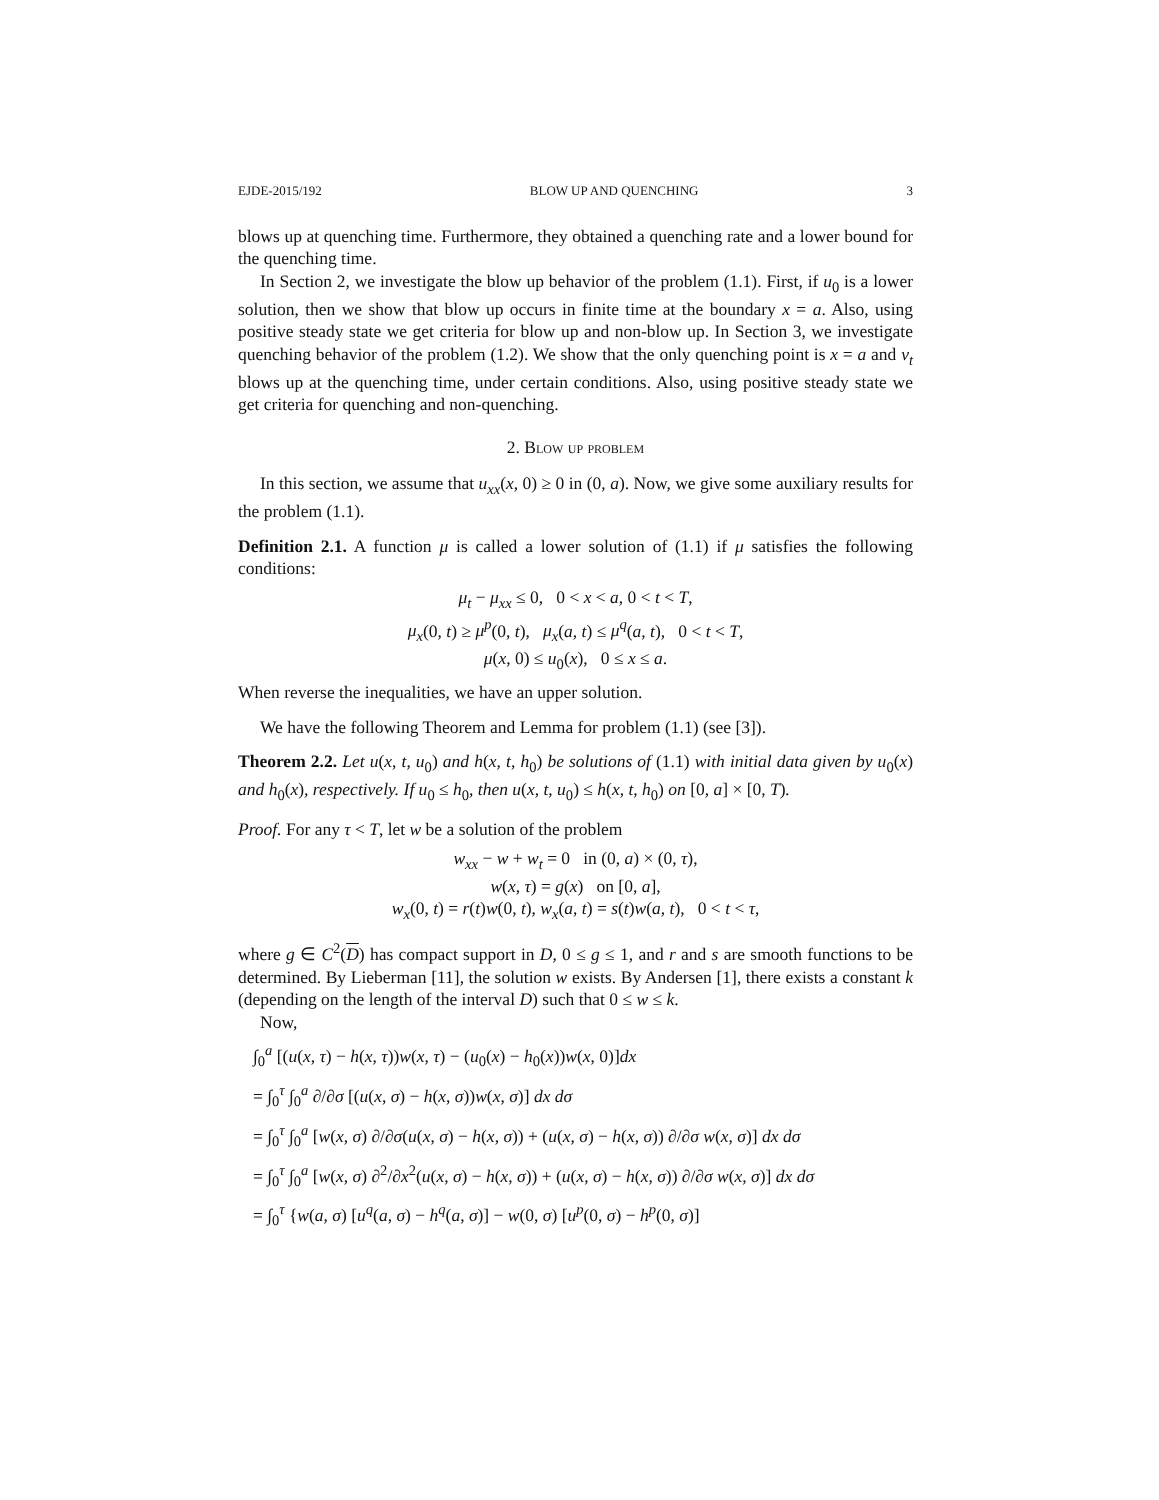EJDE-2015/192 BLOW UP AND QUENCHING 3
blows up at quenching time. Furthermore, they obtained a quenching rate and a lower bound for the quenching time.
In Section 2, we investigate the blow up behavior of the problem (1.1). First, if u<sub>0</sub> is a lower solution, then we show that blow up occurs in finite time at the boundary x = a. Also, using positive steady state we get criteria for blow up and non-blow up. In Section 3, we investigate quenching behavior of the problem (1.2). We show that the only quenching point is x = a and v<sub>t</sub> blows up at the quenching time, under certain conditions. Also, using positive steady state we get criteria for quenching and non-quenching.
2. Blow up problem
In this section, we assume that u<sub>xx</sub>(x, 0) ≥ 0 in (0, a). Now, we give some auxiliary results for the problem (1.1).
Definition 2.1. A function μ is called a lower solution of (1.1) if μ satisfies the following conditions:
μ<sub>t</sub> − μ<sub>xx</sub> ≤ 0, 0 < x < a, 0 < t < T,
μ<sub>x</sub>(0, t) ≥ μ<sup>p</sup>(0, t), μ<sub>x</sub>(a, t) ≤ μ<sup>q</sup>(a, t), 0 < t < T,
μ(x, 0) ≤ u<sub>0</sub>(x), 0 ≤ x ≤ a.
When reverse the inequalities, we have an upper solution.
We have the following Theorem and Lemma for problem (1.1) (see [3]).
Theorem 2.2. Let u(x, t, u<sub>0</sub>) and h(x, t, h<sub>0</sub>) be solutions of (1.1) with initial data given by u<sub>0</sub>(x) and h<sub>0</sub>(x), respectively. If u<sub>0</sub> ≤ h<sub>0</sub>, then u(x, t, u<sub>0</sub>) ≤ h(x, t, h<sub>0</sub>) on [0, a] × [0, T).
Proof. For any τ < T, let w be a solution of the problem
w<sub>xx</sub> − w + w<sub>t</sub> = 0 in (0, a) × (0, τ),
w(x, τ) = g(x) on [0, a],
w<sub>x</sub>(0, t) = r(t)w(0, t), w<sub>x</sub>(a, t) = s(t)w(a, t), 0 < t < τ,
where g ∈ C<sup>2</sup>(D) has compact support in D, 0 ≤ g ≤ 1, and r and s are smooth functions to be determined. By Lieberman [11], the solution w exists. By Andersen [1], there exists a constant k (depending on the length of the interval D) such that 0 ≤ w ≤ k.
Now,
∫<sub>0</sub><sup>a</sup> [(u(x, τ) − h(x, τ))w(x, τ) − (u<sub>0</sub>(x) − h<sub>0</sub>(x))w(x, 0)]dx
= ∫<sub>0</sub><sup>τ</sup> ∫<sub>0</sub><sup>a</sup> ∂/∂σ [(u(x, σ) − h(x, σ))w(x, σ)] dx dσ
= ∫<sub>0</sub><sup>τ</sup> ∫<sub>0</sub><sup>a</sup> [w(x, σ) ∂/∂σ(u(x, σ) − h(x, σ)) + (u(x, σ) − h(x, σ)) ∂/∂σ w(x, σ)] dx dσ
= ∫<sub>0</sub><sup>τ</sup> ∫<sub>0</sub><sup>a</sup> [w(x, σ) ∂<sup>2</sup>/∂x<sup>2</sup>(u(x, σ) − h(x, σ)) + (u(x, σ) − h(x, σ)) ∂/∂σ w(x, σ)] dx dσ
= ∫<sub>0</sub><sup>τ</sup> {w(a, σ) [u<sup>q</sup>(a, σ) − h<sup>q</sup>(a, σ)] − w(0, σ) [u<sup>p</sup>(0, σ) − h<sup>p</sup>(0, σ)]